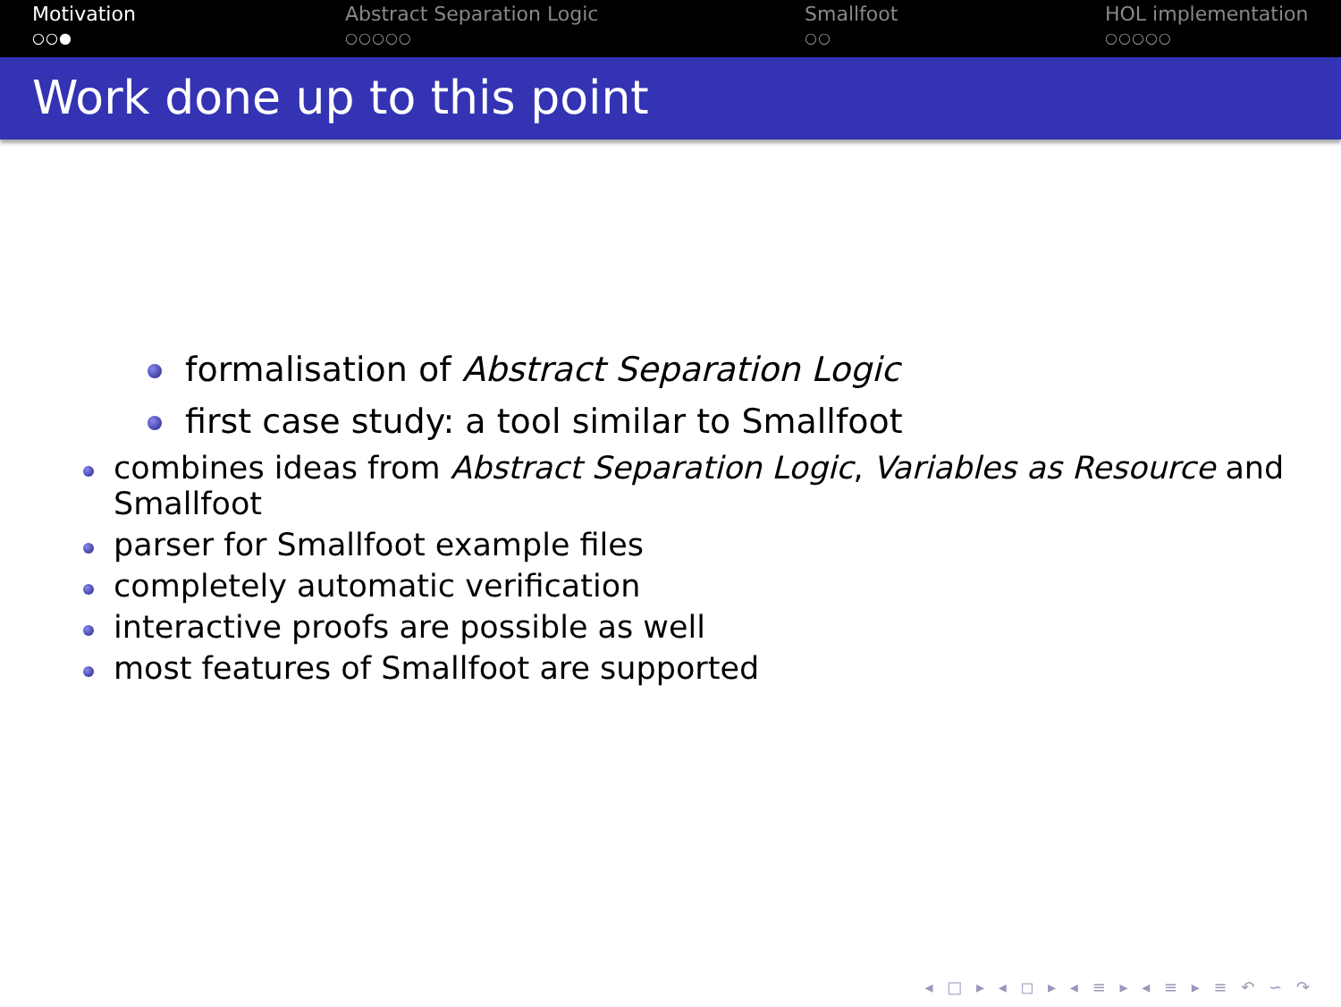Motivation
○○●
Abstract Separation Logic
○○○○○
Smallfoot
○○
HOL implementation
○○○○○
Work done up to this point
formalisation of Abstract Separation Logic
first case study: a tool similar to Smallfoot
combines ideas from Abstract Separation Logic, Variables as Resource and Smallfoot
parser for Smallfoot example files
completely automatic verification
interactive proofs are possible as well
most features of Smallfoot are supported
◂ □ ▸ ◂ ◻ ▸ ◂ ≡ ▸ ◂ ≡ ▸ ≡ ↶ ∽ ↷